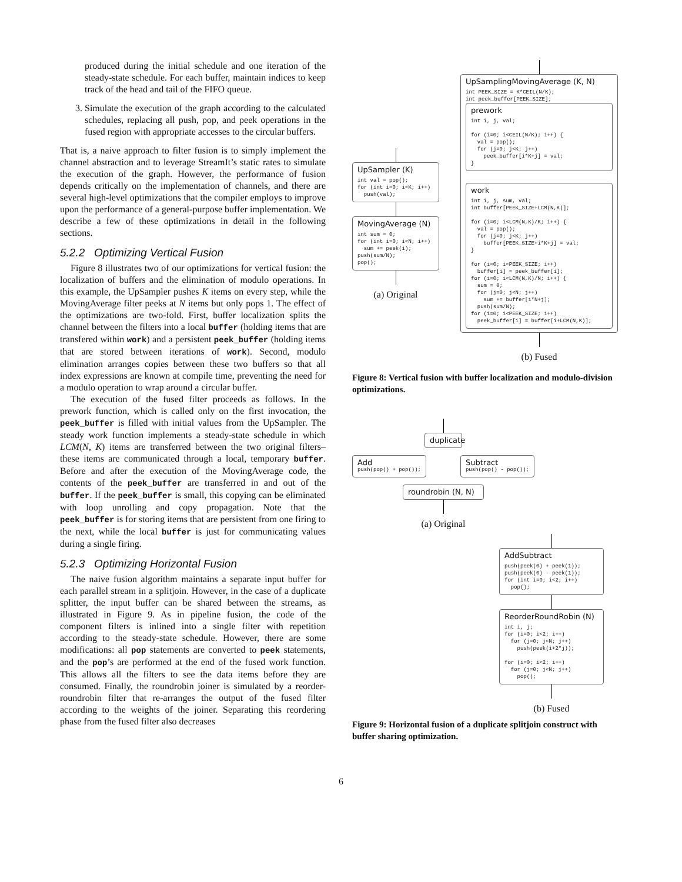produced during the initial schedule and one iteration of the steady-state schedule. For each buffer, maintain indices to keep track of the head and tail of the FIFO queue.
3. Simulate the execution of the graph according to the calculated schedules, replacing all push, pop, and peek operations in the fused region with appropriate accesses to the circular buffers.
That is, a naive approach to filter fusion is to simply implement the channel abstraction and to leverage StreamIt’s static rates to simulate the execution of the graph. However, the performance of fusion depends critically on the implementation of channels, and there are several high-level optimizations that the compiler employs to improve upon the performance of a general-purpose buffer implementation. We describe a few of these optimizations in detail in the following sections.
5.2.2 Optimizing Vertical Fusion
Figure 8 illustrates two of our optimizations for vertical fusion: the localization of buffers and the elimination of modulo operations. In this example, the UpSampler pushes K items on every step, while the MovingAverage filter peeks at N items but only pops 1. The effect of the optimizations are two-fold. First, buffer localization splits the channel between the filters into a local buffer (holding items that are transfered within work) and a persistent peek_buffer (holding items that are stored between iterations of work). Second, modulo elimination arranges copies between these two buffers so that all index expressions are known at compile time, preventing the need for a modulo operation to wrap around a circular buffer.
The execution of the fused filter proceeds as follows. In the prework function, which is called only on the first invocation, the peek_buffer is filled with initial values from the UpSampler. The steady work function implements a steady-state schedule in which LCM(N, K) items are transferred between the two original filters–these items are communicated through a local, temporary buffer. Before and after the execution of the MovingAverage code, the contents of the peek_buffer are transferred in and out of the buffer. If the peek_buffer is small, this copying can be eliminated with loop unrolling and copy propagation. Note that the peek_buffer is for storing items that are persistent from one firing to the next, while the local buffer is just for communicating values during a single firing.
5.2.3 Optimizing Horizontal Fusion
The naive fusion algorithm maintains a separate input buffer for each parallel stream in a splitjoin. However, in the case of a duplicate splitter, the input buffer can be shared between the streams, as illustrated in Figure 9. As in pipeline fusion, the code of the component filters is inlined into a single filter with repetition according to the steady-state schedule. However, there are some modifications: all pop statements are converted to peek statements, and the pop’s are performed at the end of the fused work function. This allows all the filters to see the data items before they are consumed. Finally, the roundrobin joiner is simulated by a reorder-roundrobin filter that re-arranges the output of the fused filter according to the weights of the joiner. Separating this reordering phase from the fused filter also decreases
UpSampler (K)
int val = pop(); for (int i=0; i<K; i++) push(val);
MovingAverage (N)
int sum = 0; for (int i=0; i<N; i++) sum += peek(i); push(sum/N); pop();
(a) Original
UpSamplingMovingAverage (K, N)
int PEEK_SIZE = K*CEIL(N/K); int peek_buffer[PEEK_SIZE];
prework
int i, j, val; for (i=0; i<CEIL(N/K); i++) { val = pop(); for (j=0; j<K; j++) peek_buffer[i*K+j] = val; }
work
int i, j, sum, val; int buffer[PEEK_SIZE+LCM(N,K)]; for (i=0; i<LCM(N,K)/K; i++) { val = pop(); for (j=0; j<K; j++) buffer[PEEK_SIZE+i*K+j] = val; } for (i=0; i<PEEK_SIZE; i++) buffer[i] = peek_buffer[i]; for (i=0; i<LCM(N,K)/N; i++) { sum = 0; for (j=0; j<N; j++) sum += buffer[i*N+j]; push(sum/N); for (i=0; i<PEEK_SIZE; i++) peek_buffer[i] = buffer[i+LCM(N,K)];
(b) Fused
Figure 8: Vertical fusion with buffer localization and modulo-division optimizations.
duplicate
Add
push(pop() + pop());
Subtract
push(pop() - pop());
roundrobin (N, N)
(a) Original
AddSubtract
push(peek(0) + peek(1)); push(peek(0) - peek(1)); for (int i=0; i<2; i++) pop();
ReorderRoundRobin (N)
int i, j; for (i=0; i<2; i++) for (j=0; j<N; j++) push(peek(i+2*j)); for (i=0; i<2; i++) for (j=0; j<N; j++) pop();
(b) Fused
Figure 9: Horizontal fusion of a duplicate splitjoin construct with buffer sharing optimization.
6